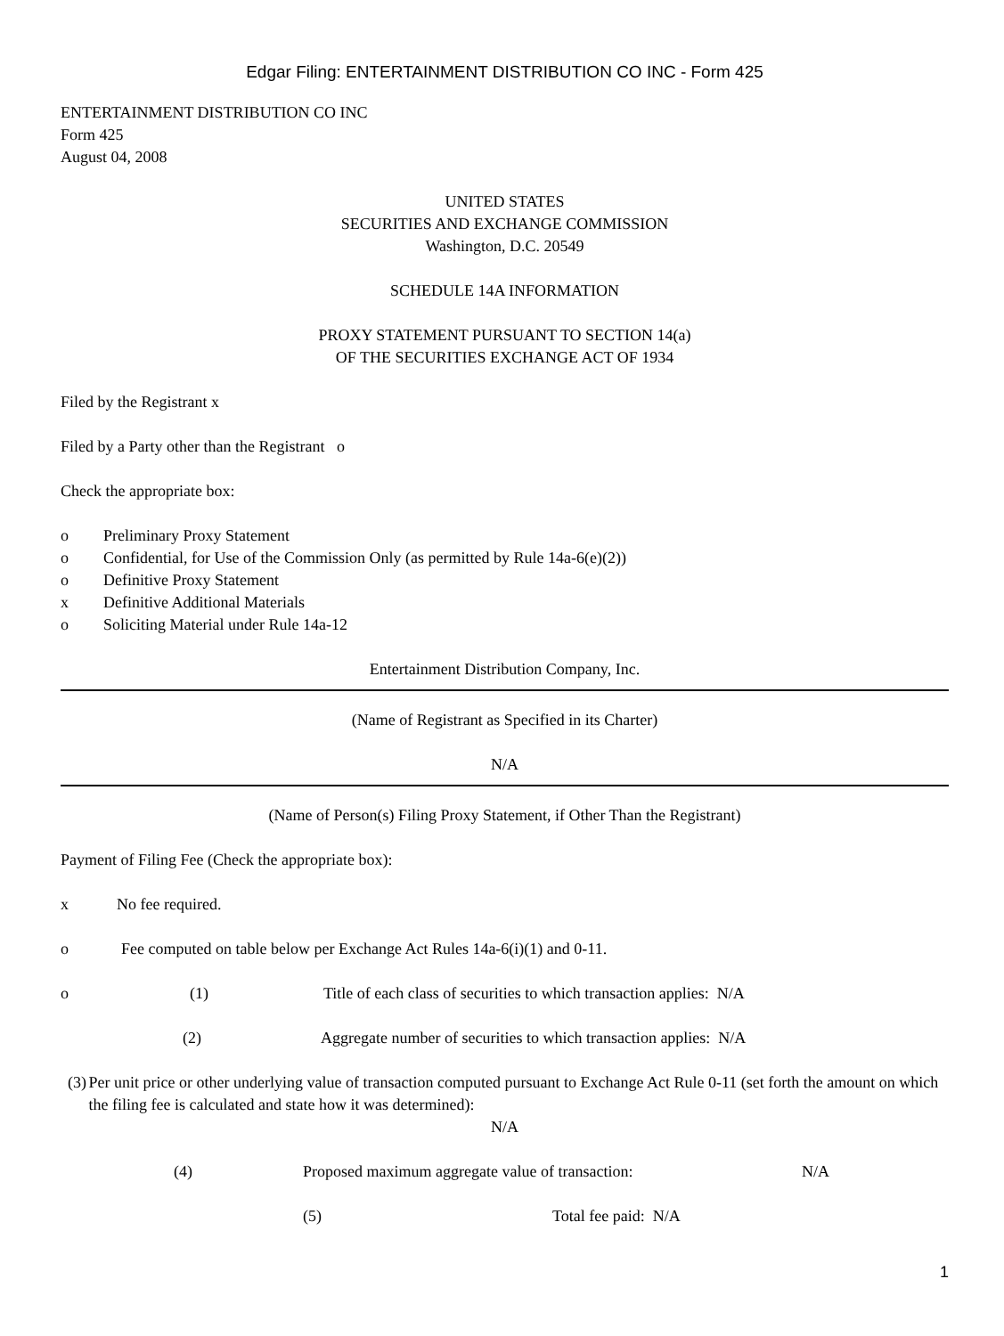Edgar Filing: ENTERTAINMENT DISTRIBUTION CO INC - Form 425
ENTERTAINMENT DISTRIBUTION CO INC
Form 425
August 04, 2008
UNITED STATES
SECURITIES AND EXCHANGE COMMISSION
Washington, D.C. 20549
SCHEDULE 14A INFORMATION
PROXY STATEMENT PURSUANT TO SECTION 14(a)
OF THE SECURITIES EXCHANGE ACT OF 1934
Filed by the Registrant x
Filed by a Party other than the Registrant o
Check the appropriate box:
o Preliminary Proxy Statement
o Confidential, for Use of the Commission Only (as permitted by Rule 14a-6(e)(2))
o Definitive Proxy Statement
x Definitive Additional Materials
o Soliciting Material under Rule 14a-12
Entertainment Distribution Company, Inc.
(Name of Registrant as Specified in its Charter)
N/A
(Name of Person(s) Filing Proxy Statement, if Other Than the Registrant)
Payment of Filing Fee (Check the appropriate box):
x No fee required.
o Fee computed on table below per Exchange Act Rules 14a-6(i)(1) and 0-11.
o (1) Title of each class of securities to which transaction applies: N/A
(2) Aggregate number of securities to which transaction applies: N/A
(3) Per unit price or other underlying value of transaction computed pursuant to Exchange Act Rule 0-11 (set forth the amount on which the filing fee is calculated and state how it was determined):
N/A
(4) Proposed maximum aggregate value of transaction: N/A
(5) Total fee paid: N/A
1